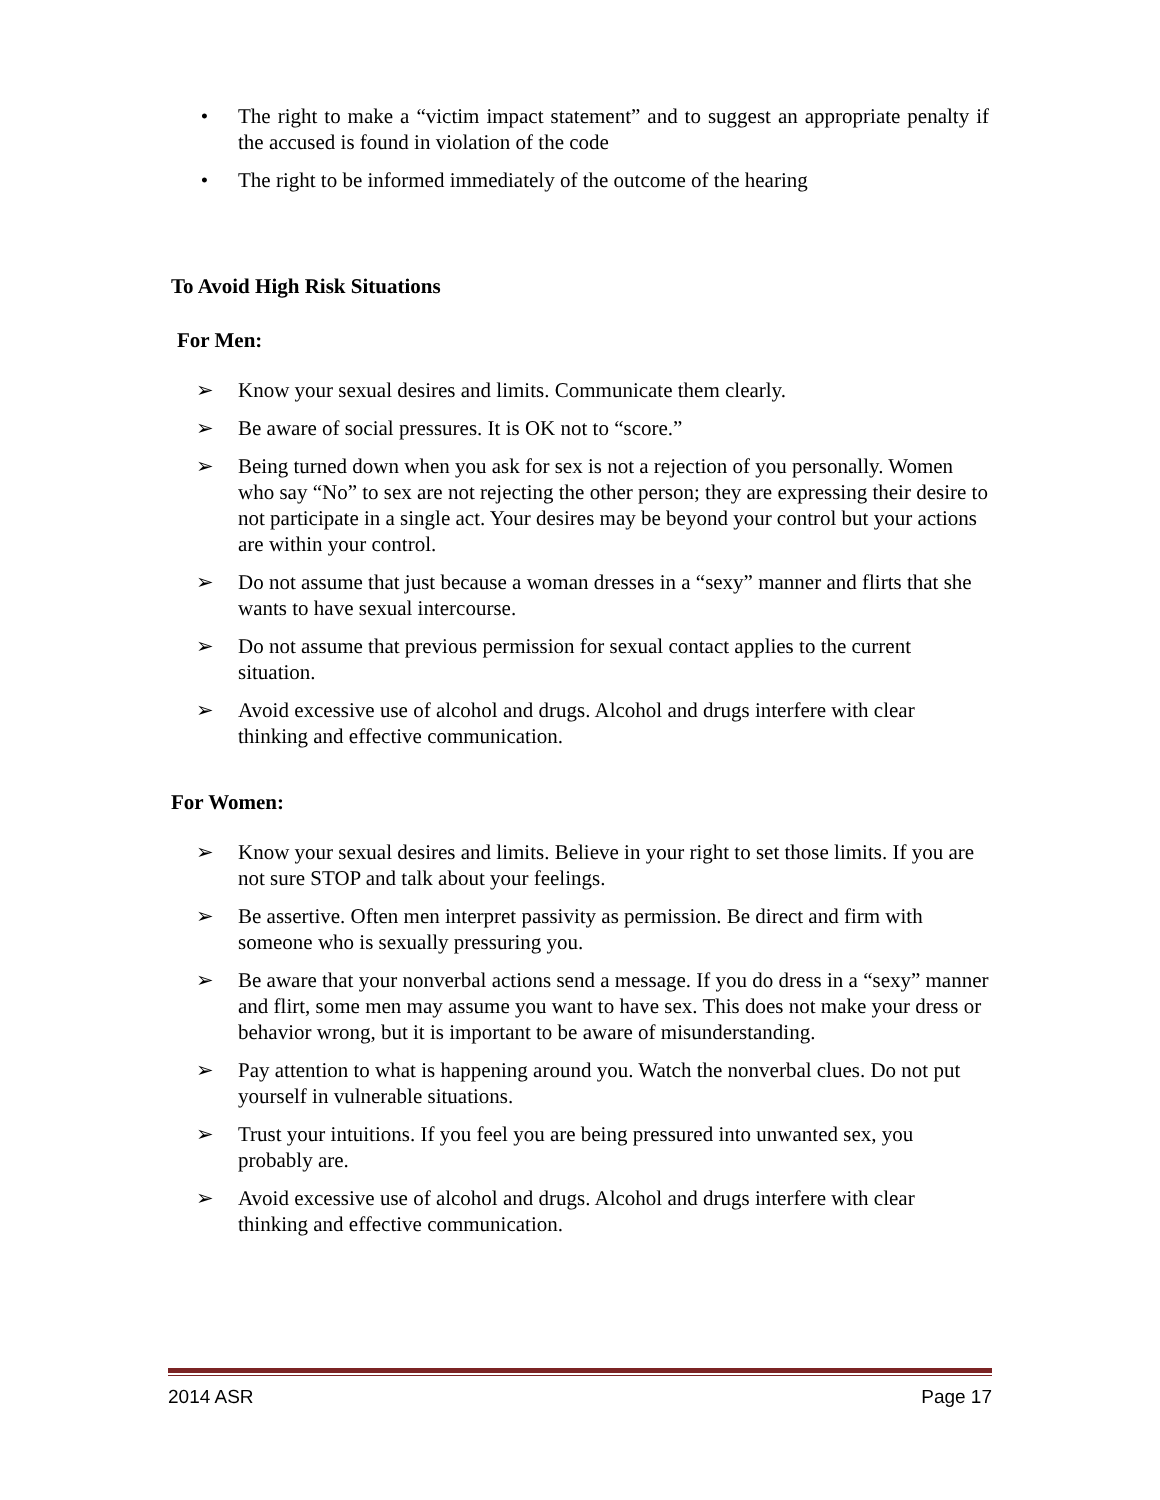• The right to make a “victim impact statement” and to suggest an appropriate penalty if the accused is found in violation of the code
• The right to be informed immediately of the outcome of the hearing
To Avoid High Risk Situations
For Men:
➢ Know your sexual desires and limits. Communicate them clearly.
➢ Be aware of social pressures. It is OK not to “score.”
➢ Being turned down when you ask for sex is not a rejection of you personally. Women who say “No” to sex are not rejecting the other person; they are expressing their desire to not participate in a single act. Your desires may be beyond your control but your actions are within your control.
➢ Do not assume that just because a woman dresses in a “sexy” manner and flirts that she wants to have sexual intercourse.
➢ Do not assume that previous permission for sexual contact applies to the current situation.
➢ Avoid excessive use of alcohol and drugs. Alcohol and drugs interfere with clear thinking and effective communication.
For Women:
➢ Know your sexual desires and limits. Believe in your right to set those limits. If you are not sure STOP and talk about your feelings.
➢ Be assertive. Often men interpret passivity as permission. Be direct and firm with someone who is sexually pressuring you.
➢ Be aware that your nonverbal actions send a message. If you do dress in a “sexy” manner and flirt, some men may assume you want to have sex. This does not make your dress or behavior wrong, but it is important to be aware of misunderstanding.
➢ Pay attention to what is happening around you. Watch the nonverbal clues. Do not put yourself in vulnerable situations.
➢ Trust your intuitions. If you feel you are being pressured into unwanted sex, you probably are.
➢ Avoid excessive use of alcohol and drugs. Alcohol and drugs interfere with clear thinking and effective communication.
2014 ASR Page 17